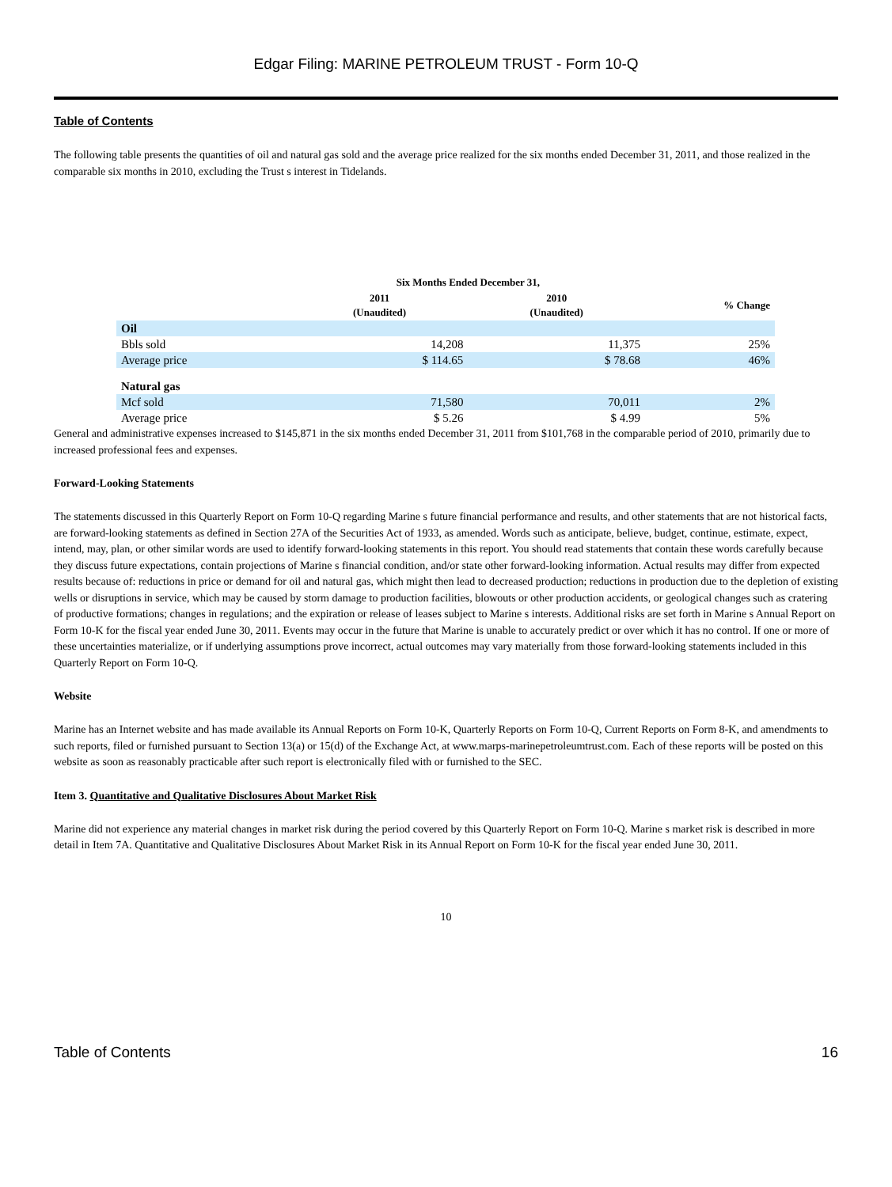Edgar Filing: MARINE PETROLEUM TRUST - Form 10-Q
Table of Contents
The following table presents the quantities of oil and natural gas sold and the average price realized for the six months ended December 31, 2011, and those realized in the comparable six months in 2010, excluding the Trust s interest in Tidelands.
| | Six Months Ended December 31, | | |
| --- | --- | --- | --- |
| | 2011 (Unaudited) | 2010 (Unaudited) | % Change |
| Oil | | | |
| Bbls sold | 14,208 | 11,375 | 25% |
| Average price | $ 114.65 | $ 78.68 | 46% |
| Natural gas | | | |
| Mcf sold | 71,580 | 70,011 | 2% |
| Average price | $ 5.26 | $ 4.99 | 5% |
General and administrative expenses increased to $145,871 in the six months ended December 31, 2011 from $101,768 in the comparable period of 2010, primarily due to increased professional fees and expenses.
Forward-Looking Statements
The statements discussed in this Quarterly Report on Form 10-Q regarding Marine s future financial performance and results, and other statements that are not historical facts, are forward-looking statements as defined in Section 27A of the Securities Act of 1933, as amended. Words such as anticipate, believe, budget, continue, estimate, expect, intend, may, plan, or other similar words are used to identify forward-looking statements in this report. You should read statements that contain these words carefully because they discuss future expectations, contain projections of Marine s financial condition, and/or state other forward-looking information. Actual results may differ from expected results because of: reductions in price or demand for oil and natural gas, which might then lead to decreased production; reductions in production due to the depletion of existing wells or disruptions in service, which may be caused by storm damage to production facilities, blowouts or other production accidents, or geological changes such as cratering of productive formations; changes in regulations; and the expiration or release of leases subject to Marine s interests. Additional risks are set forth in Marine s Annual Report on Form 10-K for the fiscal year ended June 30, 2011. Events may occur in the future that Marine is unable to accurately predict or over which it has no control. If one or more of these uncertainties materialize, or if underlying assumptions prove incorrect, actual outcomes may vary materially from those forward-looking statements included in this Quarterly Report on Form 10-Q.
Website
Marine has an Internet website and has made available its Annual Reports on Form 10-K, Quarterly Reports on Form 10-Q, Current Reports on Form 8-K, and amendments to such reports, filed or furnished pursuant to Section 13(a) or 15(d) of the Exchange Act, at www.marps-marinepetroleumtrust.com. Each of these reports will be posted on this website as soon as reasonably practicable after such report is electronically filed with or furnished to the SEC.
Item 3. Quantitative and Qualitative Disclosures About Market Risk
Marine did not experience any material changes in market risk during the period covered by this Quarterly Report on Form 10-Q. Marine s market risk is described in more detail in Item 7A. Quantitative and Qualitative Disclosures About Market Risk in its Annual Report on Form 10-K for the fiscal year ended June 30, 2011.
10
Table of Contents 16